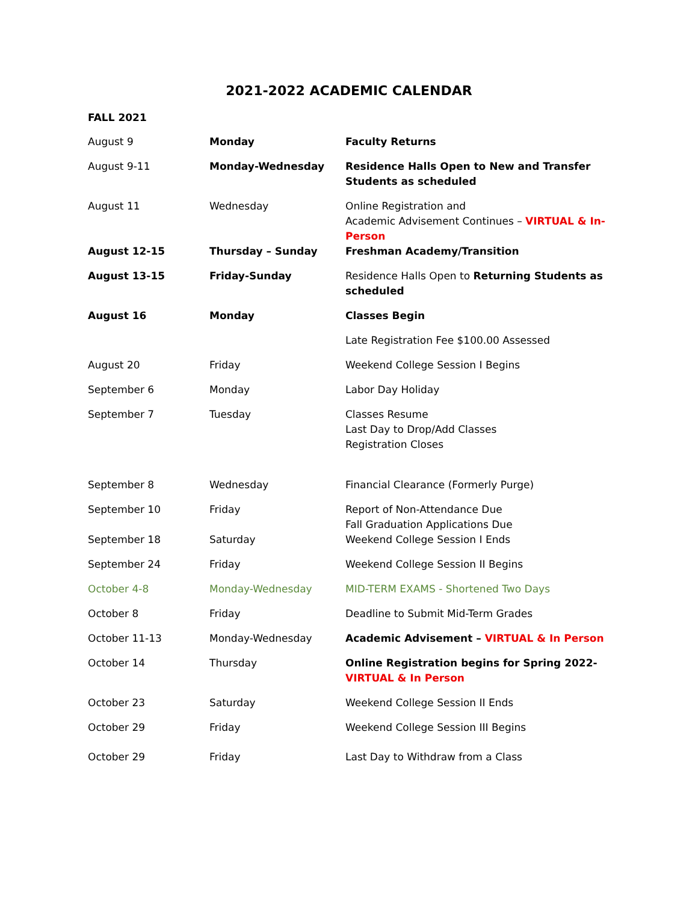2021-2022 ACADEMIC CALENDAR
FALL 2021
| August 9 | Monday | Faculty Returns |
| August 9-11 | Monday-Wednesday | Residence Halls Open to New and Transfer Students as scheduled |
| August 11 | Wednesday | Online Registration and Academic Advisement Continues – VIRTUAL & In-Person |
| August 12-15 | Thursday – Sunday | Freshman Academy/Transition |
| August 13-15 | Friday-Sunday | Residence Halls Open to Returning Students as scheduled |
| August 16 | Monday | Classes Begin |
| | | Late Registration Fee $100.00 Assessed |
| August 20 | Friday | Weekend College Session I Begins |
| September 6 | Monday | Labor Day Holiday |
| September 7 | Tuesday | Classes Resume Last Day to Drop/Add Classes Registration Closes |
| September 8 | Wednesday | Financial Clearance (Formerly Purge) |
| September 10 | Friday | Report of Non-Attendance Due Fall Graduation Applications Due |
| September 18 | Saturday | Weekend College Session I Ends |
| September 24 | Friday | Weekend College Session II Begins |
| October 4-8 | Monday-Wednesday | MID-TERM EXAMS - Shortened Two Days |
| October 8 | Friday | Deadline to Submit Mid-Term Grades |
| October 11-13 | Monday-Wednesday | Academic Advisement – VIRTUAL & In Person |
| October 14 | Thursday | Online Registration begins for Spring 2022- VIRTUAL & In Person |
| October 23 | Saturday | Weekend College Session II Ends |
| October 29 | Friday | Weekend College Session III Begins |
| October 29 | Friday | Last Day to Withdraw from a Class |